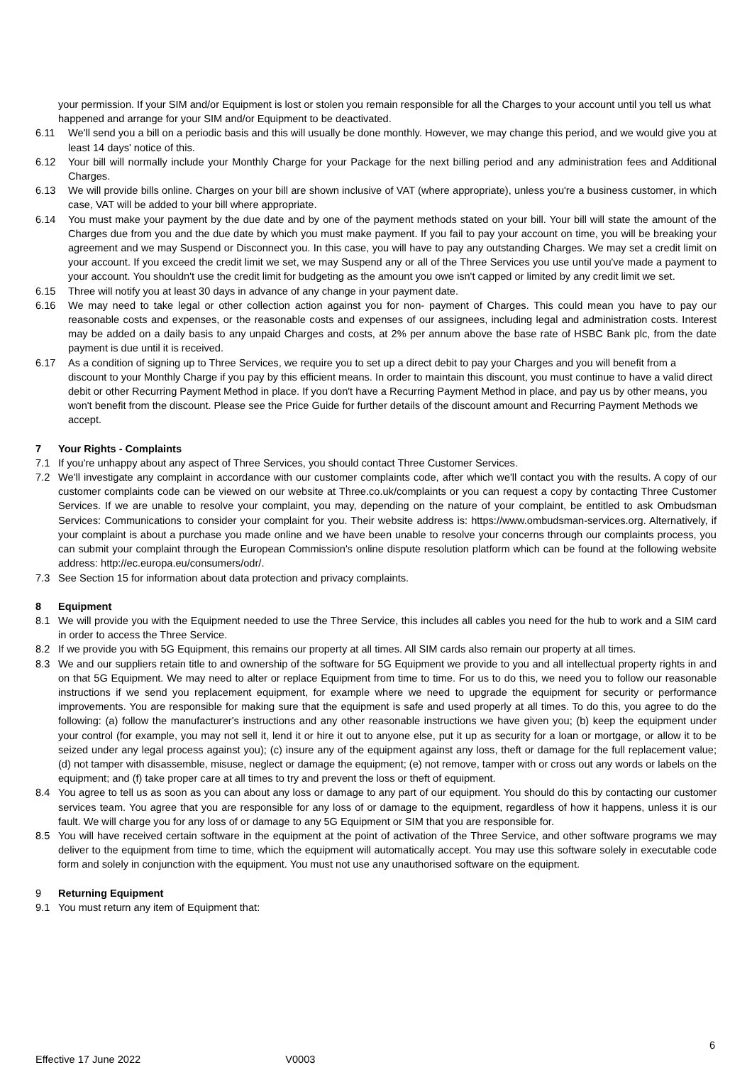your permission. If your SIM and/or Equipment is lost or stolen you remain responsible for all the Charges to your account until you tell us what happened and arrange for your SIM and/or Equipment to be deactivated.
6.11 We'll send you a bill on a periodic basis and this will usually be done monthly. However, we may change this period, and we would give you at least 14 days' notice of this.
6.12 Your bill will normally include your Monthly Charge for your Package for the next billing period and any administration fees and Additional Charges.
6.13 We will provide bills online. Charges on your bill are shown inclusive of VAT (where appropriate), unless you're a business customer, in which case, VAT will be added to your bill where appropriate.
6.14 You must make your payment by the due date and by one of the payment methods stated on your bill. Your bill will state the amount of the Charges due from you and the due date by which you must make payment. If you fail to pay your account on time, you will be breaking your agreement and we may Suspend or Disconnect you. In this case, you will have to pay any outstanding Charges. We may set a credit limit on your account. If you exceed the credit limit we set, we may Suspend any or all of the Three Services you use until you've made a payment to your account. You shouldn't use the credit limit for budgeting as the amount you owe isn't capped or limited by any credit limit we set.
6.15 Three will notify you at least 30 days in advance of any change in your payment date.
6.16 We may need to take legal or other collection action against you for non- payment of Charges. This could mean you have to pay our reasonable costs and expenses, or the reasonable costs and expenses of our assignees, including legal and administration costs. Interest may be added on a daily basis to any unpaid Charges and costs, at 2% per annum above the base rate of HSBC Bank plc, from the date payment is due until it is received.
6.17 As a condition of signing up to Three Services, we require you to set up a direct debit to pay your Charges and you will benefit from a discount to your Monthly Charge if you pay by this efficient means. In order to maintain this discount, you must continue to have a valid direct debit or other Recurring Payment Method in place. If you don't have a Recurring Payment Method in place, and pay us by other means, you won't benefit from the discount. Please see the Price Guide for further details of the discount amount and Recurring Payment Methods we accept.
7 Your Rights - Complaints
7.1 If you're unhappy about any aspect of Three Services, you should contact Three Customer Services.
7.2 We'll investigate any complaint in accordance with our customer complaints code, after which we'll contact you with the results. A copy of our customer complaints code can be viewed on our website at Three.co.uk/complaints or you can request a copy by contacting Three Customer Services. If we are unable to resolve your complaint, you may, depending on the nature of your complaint, be entitled to ask Ombudsman Services: Communications to consider your complaint for you. Their website address is: https://www.ombudsman-services.org. Alternatively, if your complaint is about a purchase you made online and we have been unable to resolve your concerns through our complaints process, you can submit your complaint through the European Commission's online dispute resolution platform which can be found at the following website address: http://ec.europa.eu/consumers/odr/.
7.3 See Section 15 for information about data protection and privacy complaints.
8 Equipment
8.1 We will provide you with the Equipment needed to use the Three Service, this includes all cables you need for the hub to work and a SIM card in order to access the Three Service.
8.2 If we provide you with 5G Equipment, this remains our property at all times. All SIM cards also remain our property at all times.
8.3 We and our suppliers retain title to and ownership of the software for 5G Equipment we provide to you and all intellectual property rights in and on that 5G Equipment. We may need to alter or replace Equipment from time to time. For us to do this, we need you to follow our reasonable instructions if we send you replacement equipment, for example where we need to upgrade the equipment for security or performance improvements. You are responsible for making sure that the equipment is safe and used properly at all times. To do this, you agree to do the following: (a) follow the manufacturer's instructions and any other reasonable instructions we have given you; (b) keep the equipment under your control (for example, you may not sell it, lend it or hire it out to anyone else, put it up as security for a loan or mortgage, or allow it to be seized under any legal process against you); (c) insure any of the equipment against any loss, theft or damage for the full replacement value; (d) not tamper with disassemble, misuse, neglect or damage the equipment; (e) not remove, tamper with or cross out any words or labels on the equipment; and (f) take proper care at all times to try and prevent the loss or theft of equipment.
8.4 You agree to tell us as soon as you can about any loss or damage to any part of our equipment. You should do this by contacting our customer services team. You agree that you are responsible for any loss of or damage to the equipment, regardless of how it happens, unless it is our fault. We will charge you for any loss of or damage to any 5G Equipment or SIM that you are responsible for.
8.5 You will have received certain software in the equipment at the point of activation of the Three Service, and other software programs we may deliver to the equipment from time to time, which the equipment will automatically accept. You may use this software solely in executable code form and solely in conjunction with the equipment. You must not use any unauthorised software on the equipment.
9 Returning Equipment
9.1 You must return any item of Equipment that:
6
Effective 17 June 2022 V0003